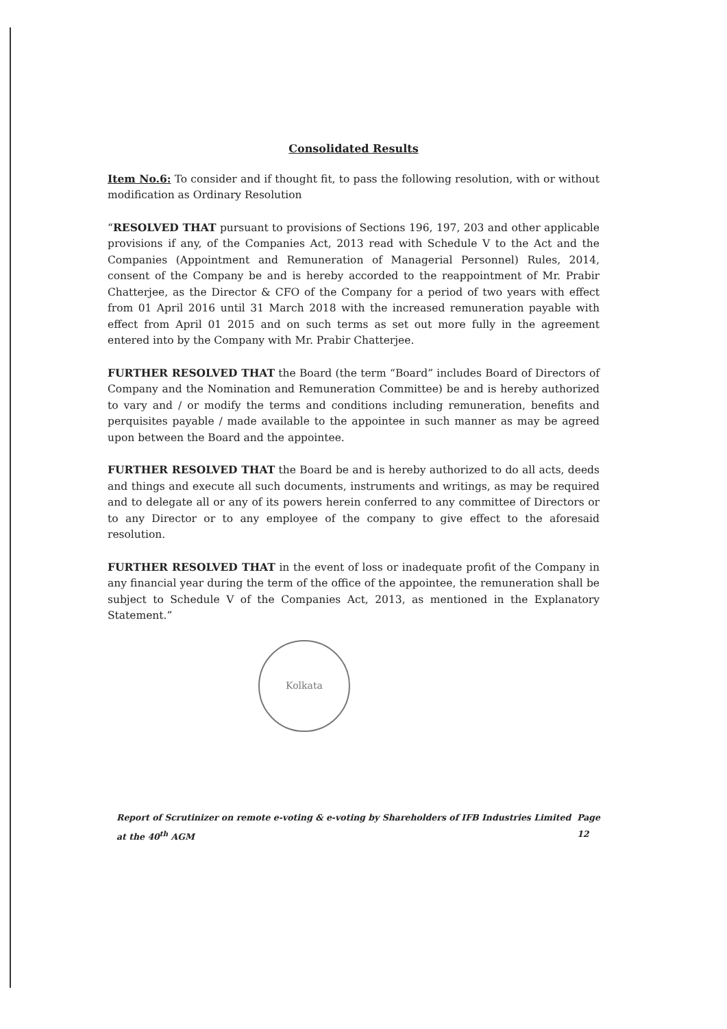Consolidated Results
Item No.6: To consider and if thought fit, to pass the following resolution, with or without modification as Ordinary Resolution
“RESOLVED THAT pursuant to provisions of Sections 196, 197, 203 and other applicable provisions if any, of the Companies Act, 2013 read with Schedule V to the Act and the Companies (Appointment and Remuneration of Managerial Personnel) Rules, 2014, consent of the Company be and is hereby accorded to the reappointment of Mr. Prabir Chatterjee, as the Director & CFO of the Company for a period of two years with effect from 01 April 2016 until 31 March 2018 with the increased remuneration payable with effect from April 01 2015 and on such terms as set out more fully in the agreement entered into by the Company with Mr. Prabir Chatterjee.
FURTHER RESOLVED THAT the Board (the term “Board” includes Board of Directors of Company and the Nomination and Remuneration Committee) be and is hereby authorized to vary and / or modify the terms and conditions including remuneration, benefits and perquisites payable / made available to the appointee in such manner as may be agreed upon between the Board and the appointee.
FURTHER RESOLVED THAT the Board be and is hereby authorized to do all acts, deeds and things and execute all such documents, instruments and writings, as may be required and to delegate all or any of its powers herein conferred to any committee of Directors or to any Director or to any employee of the company to give effect to the aforesaid resolution.
FURTHER RESOLVED THAT in the event of loss or inadequate profit of the Company in any financial year during the term of the office of the appointee, the remuneration shall be subject to Schedule V of the Companies Act, 2013, as mentioned in the Explanatory Statement.”
Kolkata
Report of Scrutinizer on remote e-voting & e-voting by Shareholders of IFB Industries Limited at the 40<sup>th</sup> AGM Page 12